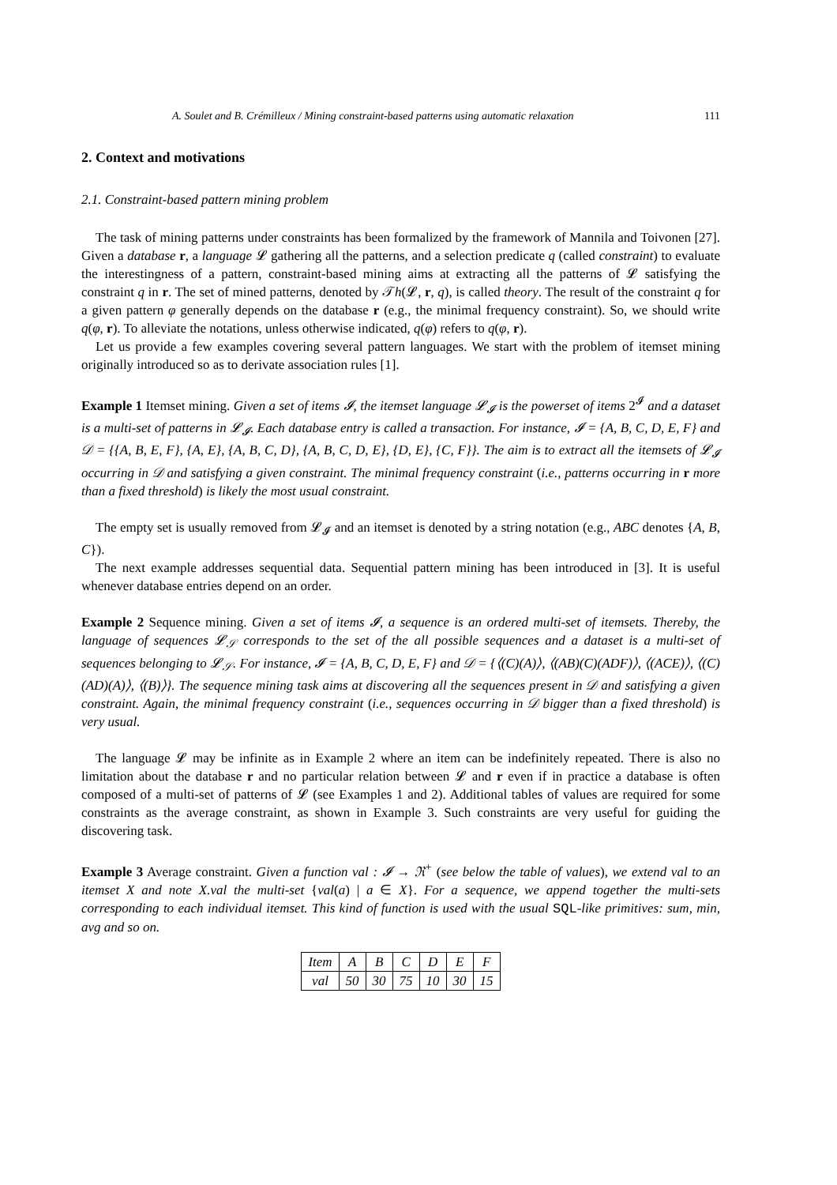A. Soulet and B. Crémilleux / Mining constraint-based patterns using automatic relaxation 111
2. Context and motivations
2.1. Constraint-based pattern mining problem
The task of mining patterns under constraints has been formalized by the framework of Mannila and Toivonen [27]. Given a database r, a language 𝓛 gathering all the patterns, and a selection predicate q (called constraint) to evaluate the interestingness of a pattern, constraint-based mining aims at extracting all the patterns of 𝓛 satisfying the constraint q in r. The set of mined patterns, denoted by 𝒯h(𝓛, r, q), is called theory. The result of the constraint q for a given pattern φ generally depends on the database r (e.g., the minimal frequency constraint). So, we should write q(φ, r). To alleviate the notations, unless otherwise indicated, q(φ) refers to q(φ, r).
Let us provide a few examples covering several pattern languages. We start with the problem of itemset mining originally introduced so as to derivate association rules [1].
Example 1 Itemset mining. Given a set of items 𝓘, the itemset language 𝓛<sub>𝓘</sub> is the powerset of items 2<sup>𝓘</sup> and a dataset is a multi-set of patterns in 𝓛<sub>𝓘</sub>. Each database entry is called a transaction. For instance, 𝓘 = {A, B, C, D, E, F} and 𝒟 = {{A, B, E, F}, {A, E}, {A, B, C, D}, {A, B, C, D, E}, {D, E}, {C, F}}. The aim is to extract all the itemsets of 𝓛<sub>𝓘</sub> occurring in 𝒟 and satisfying a given constraint. The minimal frequency constraint (i.e., patterns occurring in r more than a fixed threshold) is likely the most usual constraint.
The empty set is usually removed from 𝓛<sub>𝓘</sub> and an itemset is denoted by a string notation (e.g., ABC denotes {A, B, C}).
The next example addresses sequential data. Sequential pattern mining has been introduced in [3]. It is useful whenever database entries depend on an order.
Example 2 Sequence mining. Given a set of items 𝓘, a sequence is an ordered multi-set of itemsets. Thereby, the language of sequences 𝓛<sub>𝒮</sub> corresponds to the set of the all possible sequences and a dataset is a multi-set of sequences belonging to 𝓛<sub>𝒮</sub>. For instance, 𝓘 = {A, B, C, D, E, F} and 𝒟 = {⟨(C)(A)⟩, ⟨(AB)(C)(ADF)⟩, ⟨(ACE)⟩, ⟨(C)(AD)(A)⟩, ⟨(B)⟩}. The sequence mining task aims at discovering all the sequences present in 𝒟 and satisfying a given constraint. Again, the minimal frequency constraint (i.e., sequences occurring in 𝒟 bigger than a fixed threshold) is very usual.
The language 𝓛 may be infinite as in Example 2 where an item can be indefinitely repeated. There is also no limitation about the database r and no particular relation between 𝓛 and r even if in practice a database is often composed of a multi-set of patterns of 𝓛 (see Examples 1 and 2). Additional tables of values are required for some constraints as the average constraint, as shown in Example 3. Such constraints are very useful for guiding the discovering task.
Example 3 Average constraint. Given a function val : 𝓘 → ℜ<sup>+</sup> (see below the table of values), we extend val to an itemset X and note X.val the multi-set {val(a) | a ∈ X}. For a sequence, we append together the multi-sets corresponding to each individual itemset. This kind of function is used with the usual SQL-like primitives: sum, min, avg and so on.
| Item | A | B | C | D | E | F |
| val | 50 | 30 | 75 | 10 | 30 | 15 |